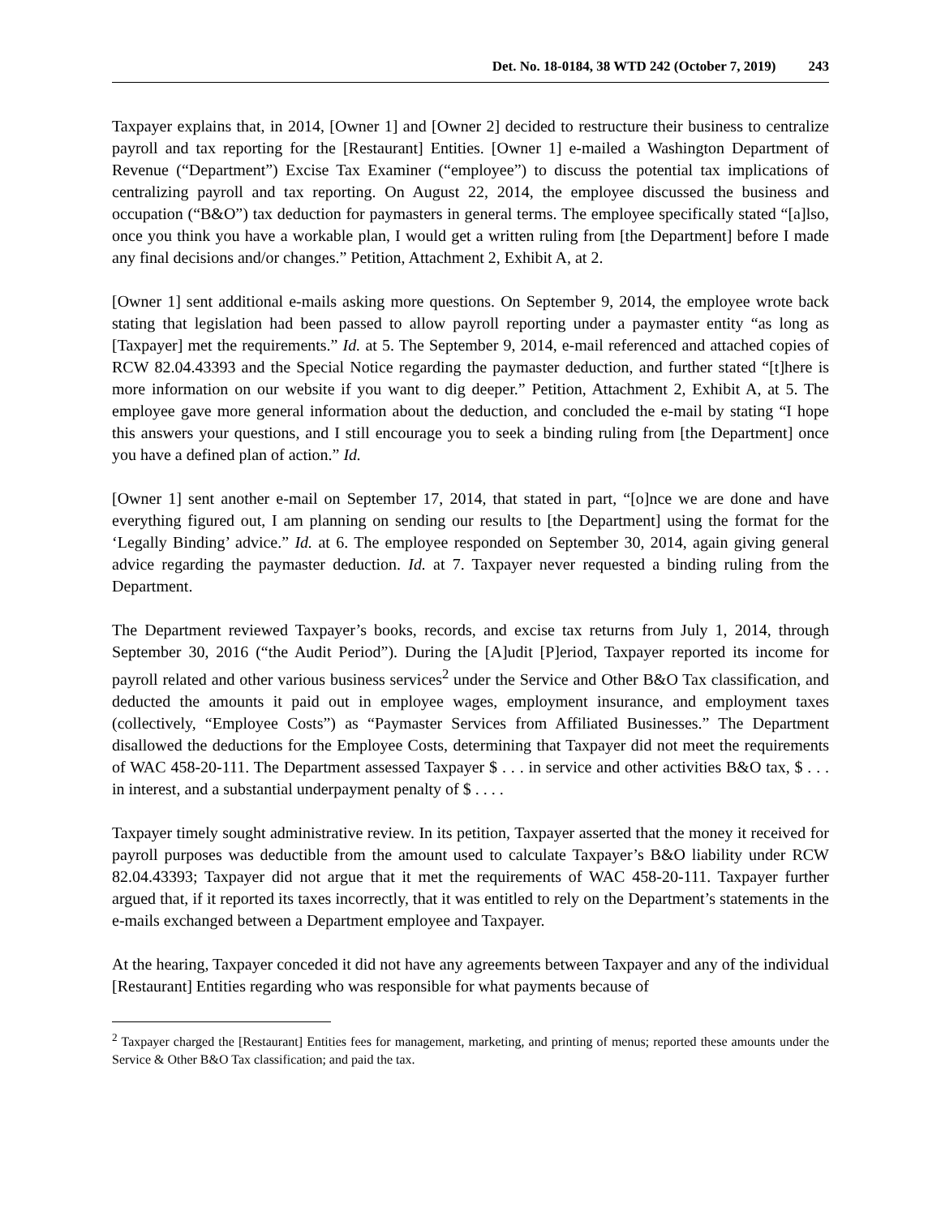Det. No. 18-0184, 38 WTD 242 (October 7, 2019) 243
Taxpayer explains that, in 2014, [Owner 1] and [Owner 2] decided to restructure their business to centralize payroll and tax reporting for the [Restaurant] Entities. [Owner 1] e-mailed a Washington Department of Revenue (“Department”) Excise Tax Examiner (“employee”) to discuss the potential tax implications of centralizing payroll and tax reporting. On August 22, 2014, the employee discussed the business and occupation (“B&O”) tax deduction for paymasters in general terms. The employee specifically stated “[a]lso, once you think you have a workable plan, I would get a written ruling from [the Department] before I made any final decisions and/or changes.” Petition, Attachment 2, Exhibit A, at 2.
[Owner 1] sent additional e-mails asking more questions. On September 9, 2014, the employee wrote back stating that legislation had been passed to allow payroll reporting under a paymaster entity “as long as [Taxpayer] met the requirements.” Id. at 5. The September 9, 2014, e-mail referenced and attached copies of RCW 82.04.43393 and the Special Notice regarding the paymaster deduction, and further stated “[t]here is more information on our website if you want to dig deeper.” Petition, Attachment 2, Exhibit A, at 5. The employee gave more general information about the deduction, and concluded the e-mail by stating “I hope this answers your questions, and I still encourage you to seek a binding ruling from [the Department] once you have a defined plan of action.” Id.
[Owner 1] sent another e-mail on September 17, 2014, that stated in part, “[o]nce we are done and have everything figured out, I am planning on sending our results to [the Department] using the format for the ‘Legally Binding’ advice.” Id. at 6. The employee responded on September 30, 2014, again giving general advice regarding the paymaster deduction. Id. at 7. Taxpayer never requested a binding ruling from the Department.
The Department reviewed Taxpayer’s books, records, and excise tax returns from July 1, 2014, through September 30, 2016 (“the Audit Period”). During the [A]udit [P]eriod, Taxpayer reported its income for payroll related and other various business services<sup>2</sup> under the Service and Other B&O Tax classification, and deducted the amounts it paid out in employee wages, employment insurance, and employment taxes (collectively, “Employee Costs”) as “Paymaster Services from Affiliated Businesses.” The Department disallowed the deductions for the Employee Costs, determining that Taxpayer did not meet the requirements of WAC 458-20-111. The Department assessed Taxpayer $ . . . in service and other activities B&O tax, $ . . . in interest, and a substantial underpayment penalty of $ . . . .
Taxpayer timely sought administrative review. In its petition, Taxpayer asserted that the money it received for payroll purposes was deductible from the amount used to calculate Taxpayer’s B&O liability under RCW 82.04.43393; Taxpayer did not argue that it met the requirements of WAC 458-20-111. Taxpayer further argued that, if it reported its taxes incorrectly, that it was entitled to rely on the Department’s statements in the e-mails exchanged between a Department employee and Taxpayer.
At the hearing, Taxpayer conceded it did not have any agreements between Taxpayer and any of the individual [Restaurant] Entities regarding who was responsible for what payments because of
<sup>2</sup> Taxpayer charged the [Restaurant] Entities fees for management, marketing, and printing of menus; reported these amounts under the Service & Other B&O Tax classification; and paid the tax.